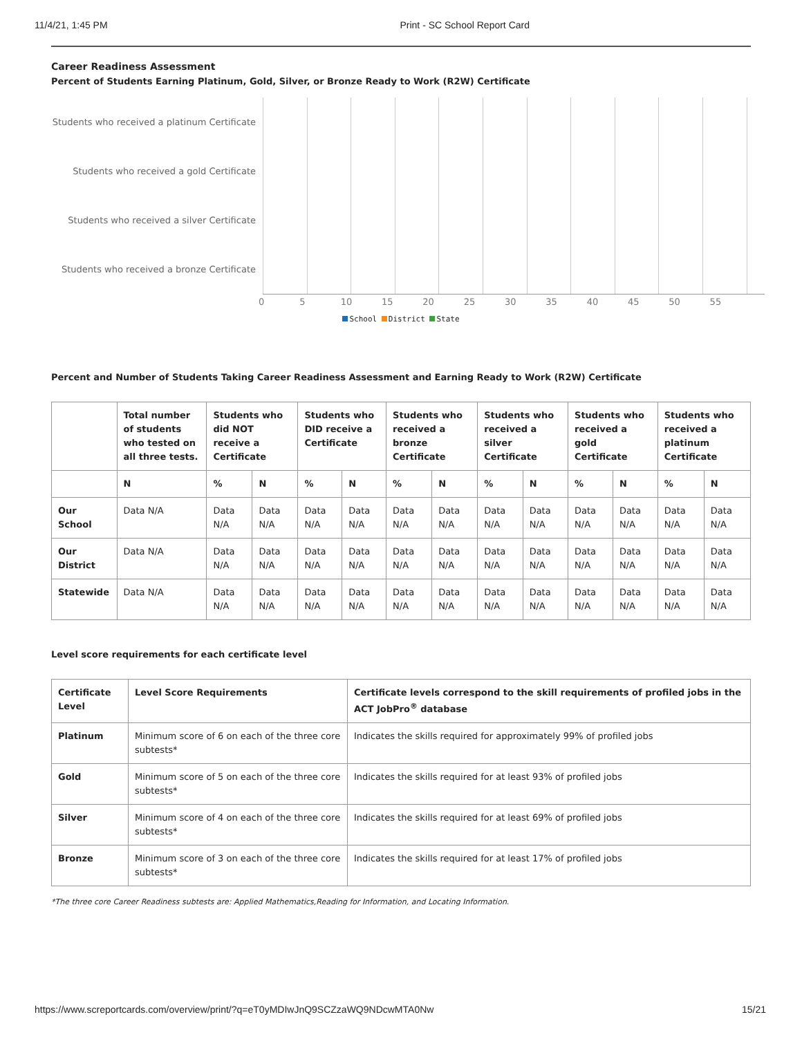11/4/21, 1:45 PM Print - SC School Report Card
Career Readiness Assessment
Percent of Students Earning Platinum, Gold, Silver, or Bronze Ready to Work (R2W) Certificate
Students who received a platinum Certificate
Students who received a gold Certificate
Students who received a silver Certificate
Students who received a bronze Certificate
0 5 10 15 20 25 30 35 40 45 50 55
School District State
Percent and Number of Students Taking Career Readiness Assessment and Earning Ready to Work (R2W) Certificate
| | Total number of students who tested on all three tests. | Students who did NOT receive a Certificate | | Students who DID receive a Certificate | | Students who received a bronze Certificate | | Students who received a silver Certificate | | Students who received a gold Certificate | | Students who received a platinum Certificate | |
| --- | --- | --- | --- | --- | --- | --- | --- | --- | --- | --- | --- | --- | --- |
| | N | % | N | % | N | % | N | % | N | % | N | % | N |
| Our School | Data N/A | Data N/A | Data N/A | Data N/A | Data N/A | Data N/A | Data N/A | Data N/A | Data N/A | Data N/A | Data N/A | Data N/A | Data N/A |
| Our District | Data N/A | Data N/A | Data N/A | Data N/A | Data N/A | Data N/A | Data N/A | Data N/A | Data N/A | Data N/A | Data N/A | Data N/A | Data N/A |
| Statewide | Data N/A | Data N/A | Data N/A | Data N/A | Data N/A | Data N/A | Data N/A | Data N/A | Data N/A | Data N/A | Data N/A | Data N/A | Data N/A |
Level score requirements for each certificate level
| Certificate Level | Level Score Requirements | Certificate levels correspond to the skill requirements of profiled jobs in the ACT JobPro<sup>®</sup> database |
| --- | --- | --- |
| Platinum | Minimum score of 6 on each of the three core subtests* | Indicates the skills required for approximately 99% of profiled jobs |
| Gold | Minimum score of 5 on each of the three core subtests* | Indicates the skills required for at least 93% of profiled jobs |
| Silver | Minimum score of 4 on each of the three core subtests* | Indicates the skills required for at least 69% of profiled jobs |
| Bronze | Minimum score of 3 on each of the three core subtests* | Indicates the skills required for at least 17% of profiled jobs |
*The three core Career Readiness subtests are: Applied Mathematics,Reading for Information, and Locating Information.
https://www.screportcards.com/overview/print/?q=eT0yMDIwJnQ9SCZzaWQ9NDcwMTA0Nw 15/21